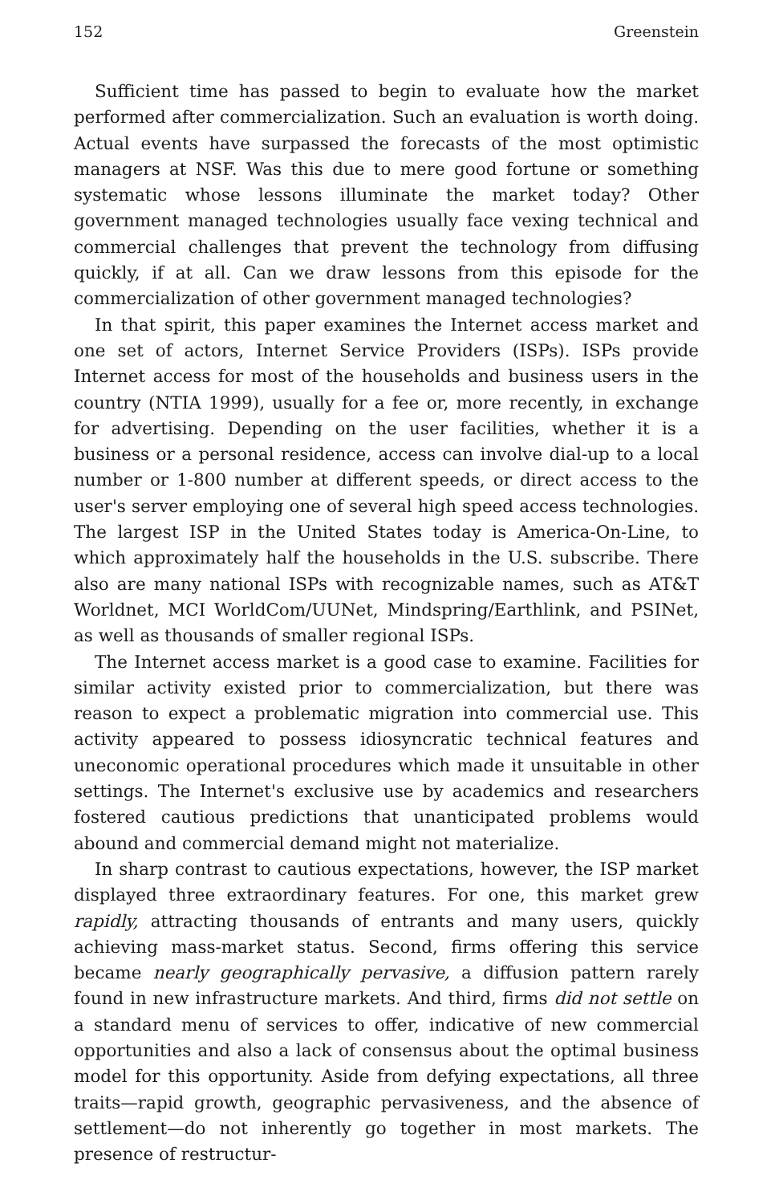152 Greenstein
Sufficient time has passed to begin to evaluate how the market performed after commercialization. Such an evaluation is worth doing. Actual events have surpassed the forecasts of the most optimistic managers at NSF. Was this due to mere good fortune or something systematic whose lessons illuminate the market today? Other government managed technologies usually face vexing technical and commercial challenges that prevent the technology from diffusing quickly, if at all. Can we draw lessons from this episode for the commercialization of other government managed technologies?
In that spirit, this paper examines the Internet access market and one set of actors, Internet Service Providers (ISPs). ISPs provide Internet access for most of the households and business users in the country (NTIA 1999), usually for a fee or, more recently, in exchange for advertising. Depending on the user facilities, whether it is a business or a personal residence, access can involve dial-up to a local number or 1-800 number at different speeds, or direct access to the user's server employing one of several high speed access technologies. The largest ISP in the United States today is America-On-Line, to which approximately half the households in the U.S. subscribe. There also are many national ISPs with recognizable names, such as AT&T Worldnet, MCI WorldCom/UUNet, Mindspring/Earthlink, and PSINet, as well as thousands of smaller regional ISPs.
The Internet access market is a good case to examine. Facilities for similar activity existed prior to commercialization, but there was reason to expect a problematic migration into commercial use. This activity appeared to possess idiosyncratic technical features and uneconomic operational procedures which made it unsuitable in other settings. The Internet's exclusive use by academics and researchers fostered cautious predictions that unanticipated problems would abound and commercial demand might not materialize.
In sharp contrast to cautious expectations, however, the ISP market displayed three extraordinary features. For one, this market grew rapidly, attracting thousands of entrants and many users, quickly achieving mass-market status. Second, firms offering this service became nearly geographically pervasive, a diffusion pattern rarely found in new infrastructure markets. And third, firms did not settle on a standard menu of services to offer, indicative of new commercial opportunities and also a lack of consensus about the optimal business model for this opportunity. Aside from defying expectations, all three traits—rapid growth, geographic pervasiveness, and the absence of settlement—do not inherently go together in most markets. The presence of restructur-